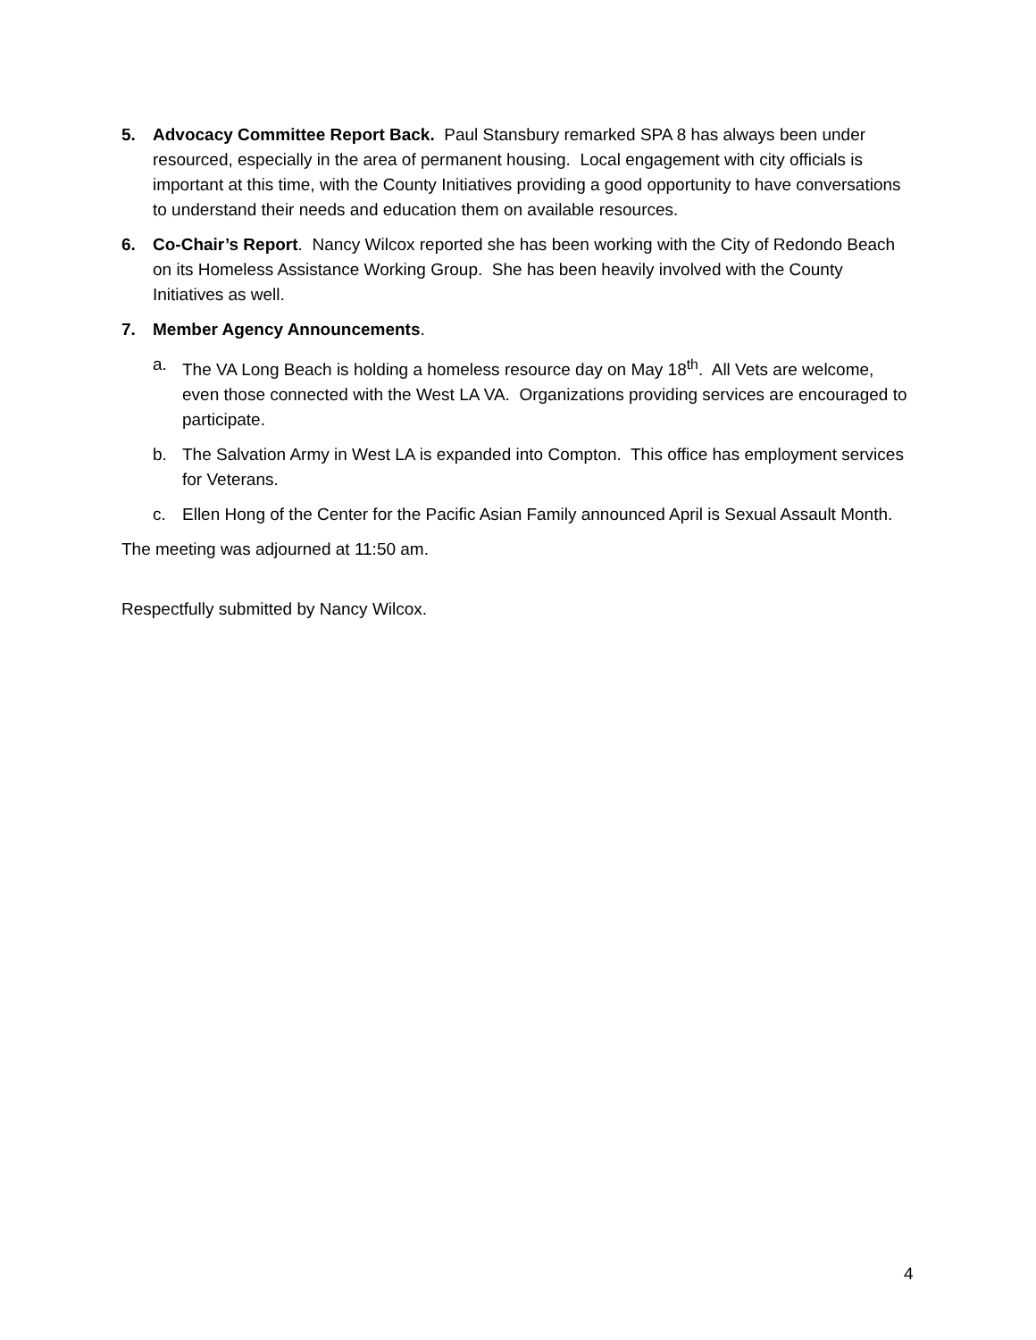5. Advocacy Committee Report Back. Paul Stansbury remarked SPA 8 has always been under resourced, especially in the area of permanent housing. Local engagement with city officials is important at this time, with the County Initiatives providing a good opportunity to have conversations to understand their needs and education them on available resources.
6. Co-Chair’s Report. Nancy Wilcox reported she has been working with the City of Redondo Beach on its Homeless Assistance Working Group. She has been heavily involved with the County Initiatives as well.
7. Member Agency Announcements.
a. The VA Long Beach is holding a homeless resource day on May 18<sup>th</sup>. All Vets are welcome, even those connected with the West LA VA. Organizations providing services are encouraged to participate.
b. The Salvation Army in West LA is expanded into Compton. This office has employment services for Veterans.
c. Ellen Hong of the Center for the Pacific Asian Family announced April is Sexual Assault Month.
The meeting was adjourned at 11:50 am.
Respectfully submitted by Nancy Wilcox.
4